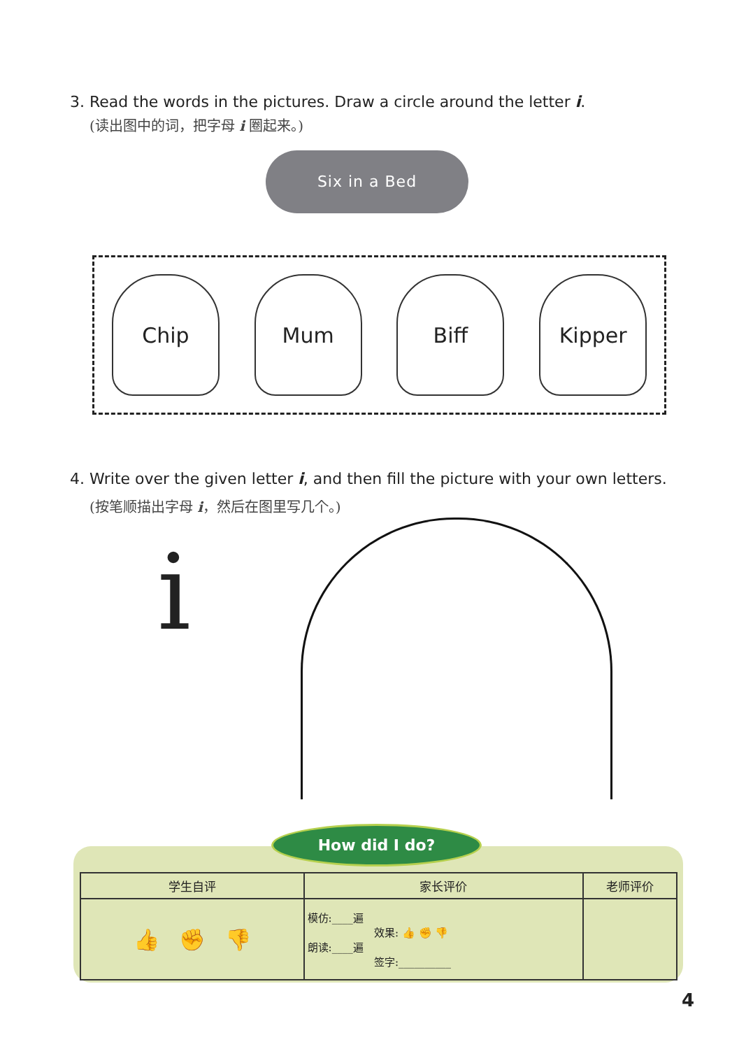3. Read the words in the pictures. Draw a circle around the letter i.
(读出图中的词，把字母 i 圈起来。)
Six in a Bed
Chip Mum Biff Kipper
4. Write over the given letter i, and then fill the picture with your own letters.
(按笔顺描出字母 i，然后在图里写几个。)
i
How did I do?
| 学生自评 | 家长评价 | 老师评价 |
| --- | --- | --- |
| 👍 ✊ 👎 | 模仿:____遍 效果: 👍 ✊ 👎 朗读:____遍 签字:__________ | |
4